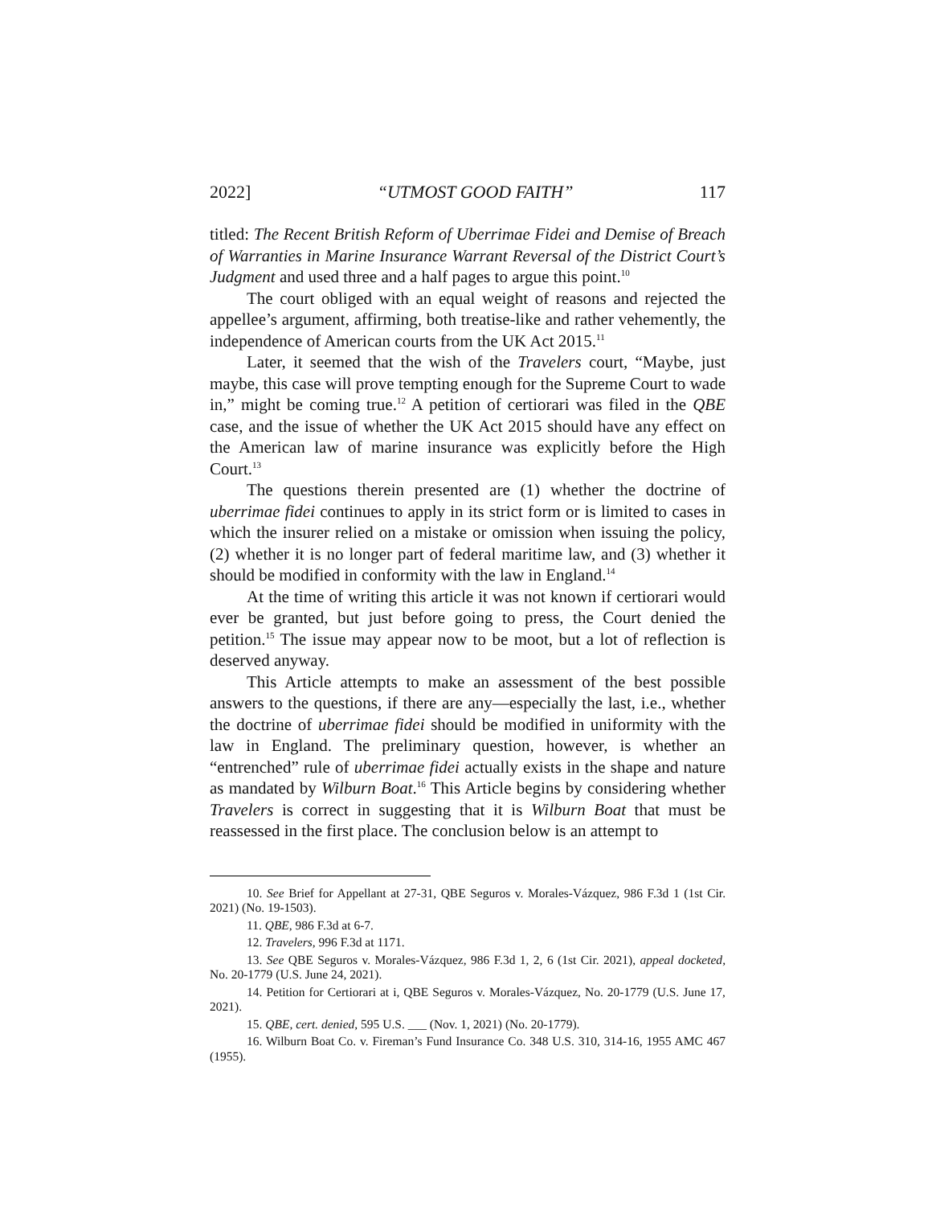2022] “UTMOST GOOD FAITH” 117
titled: The Recent British Reform of Uberrimae Fidei and Demise of Breach of Warranties in Marine Insurance Warrant Reversal of the District Court’s Judgment and used three and a half pages to argue this point.<sup>10</sup>
The court obliged with an equal weight of reasons and rejected the appellee’s argument, affirming, both treatise-like and rather vehemently, the independence of American courts from the UK Act 2015.<sup>11</sup>
Later, it seemed that the wish of the Travelers court, “Maybe, just maybe, this case will prove tempting enough for the Supreme Court to wade in,” might be coming true.<sup>12</sup> A petition of certiorari was filed in the QBE case, and the issue of whether the UK Act 2015 should have any effect on the American law of marine insurance was explicitly before the High Court.<sup>13</sup>
The questions therein presented are (1) whether the doctrine of uberrimae fidei continues to apply in its strict form or is limited to cases in which the insurer relied on a mistake or omission when issuing the policy, (2) whether it is no longer part of federal maritime law, and (3) whether it should be modified in conformity with the law in England.<sup>14</sup>
At the time of writing this article it was not known if certiorari would ever be granted, but just before going to press, the Court denied the petition.<sup>15</sup> The issue may appear now to be moot, but a lot of reflection is deserved anyway.
This Article attempts to make an assessment of the best possible answers to the questions, if there are any—especially the last, i.e., whether the doctrine of uberrimae fidei should be modified in uniformity with the law in England. The preliminary question, however, is whether an “entrenched” rule of uberrimae fidei actually exists in the shape and nature as mandated by Wilburn Boat.<sup>16</sup> This Article begins by considering whether Travelers is correct in suggesting that it is Wilburn Boat that must be reassessed in the first place. The conclusion below is an attempt to
10. See Brief for Appellant at 27-31, QBE Seguros v. Morales-Vázquez, 986 F.3d 1 (1st Cir. 2021) (No. 19-1503).
11. QBE, 986 F.3d at 6-7.
12. Travelers, 996 F.3d at 1171.
13. See QBE Seguros v. Morales-Vázquez, 986 F.3d 1, 2, 6 (1st Cir. 2021), appeal docketed, No. 20-1779 (U.S. June 24, 2021).
14. Petition for Certiorari at i, QBE Seguros v. Morales-Vázquez, No. 20-1779 (U.S. June 17, 2021).
15. QBE, cert. denied, 595 U.S. ___ (Nov. 1, 2021) (No. 20-1779).
16. Wilburn Boat Co. v. Fireman’s Fund Insurance Co. 348 U.S. 310, 314-16, 1955 AMC 467 (1955).